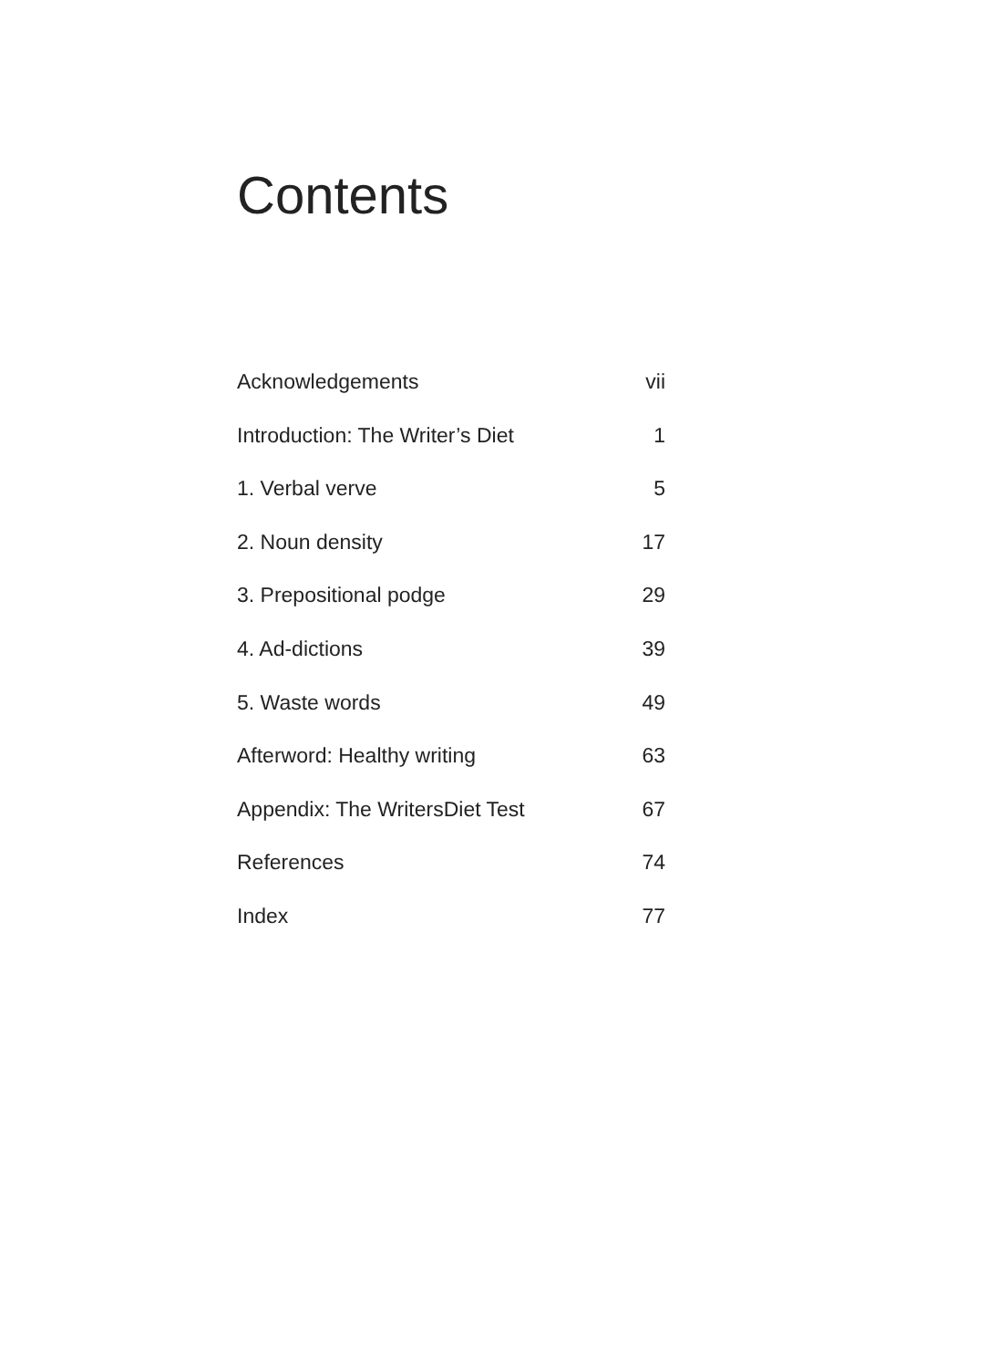Contents
Acknowledgements vii
Introduction: The Writer’s Diet 1
1. Verbal verve 5
2. Noun density 17
3. Prepositional podge 29
4. Ad-dictions 39
5. Waste words 49
Afterword: Healthy writing 63
Appendix: The WritersDiet Test 67
References 74
Index 77